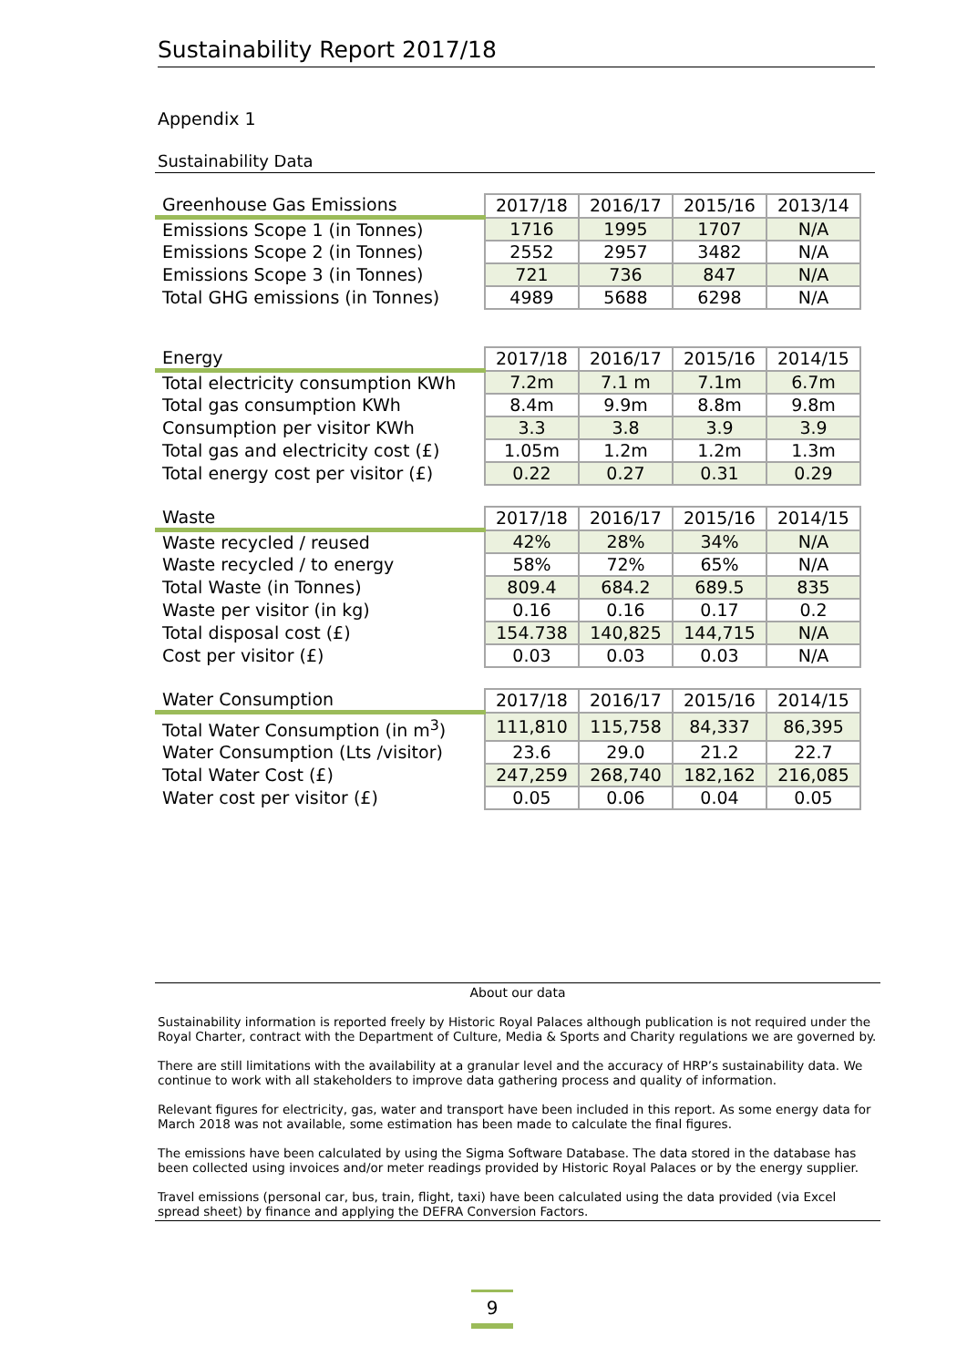Sustainability Report 2017/18
Appendix 1
Sustainability Data
| Greenhouse Gas Emissions | 2017/18 | 2016/17 | 2015/16 | 2013/14 |
| --- | --- | --- | --- | --- |
| Emissions Scope 1 (in Tonnes) | 1716 | 1995 | 1707 | N/A |
| Emissions Scope 2 (in Tonnes) | 2552 | 2957 | 3482 | N/A |
| Emissions Scope 3 (in Tonnes) | 721 | 736 | 847 | N/A |
| Total GHG emissions (in Tonnes) | 4989 | 5688 | 6298 | N/A |
| Energy | 2017/18 | 2016/17 | 2015/16 | 2014/15 |
| --- | --- | --- | --- | --- |
| Total electricity consumption KWh | 7.2m | 7.1 m | 7.1m | 6.7m |
| Total gas consumption KWh | 8.4m | 9.9m | 8.8m | 9.8m |
| Consumption per visitor KWh | 3.3 | 3.8 | 3.9 | 3.9 |
| Total gas and electricity cost (£) | 1.05m | 1.2m | 1.2m | 1.3m |
| Total energy cost per visitor (£) | 0.22 | 0.27 | 0.31 | 0.29 |
| Waste | 2017/18 | 2016/17 | 2015/16 | 2014/15 |
| --- | --- | --- | --- | --- |
| Waste recycled / reused | 42% | 28% | 34% | N/A |
| Waste recycled / to energy | 58% | 72% | 65% | N/A |
| Total Waste (in Tonnes) | 809.4 | 684.2 | 689.5 | 835 |
| Waste per visitor (in kg) | 0.16 | 0.16 | 0.17 | 0.2 |
| Total disposal cost (£) | 154.738 | 140,825 | 144,715 | N/A |
| Cost per visitor (£) | 0.03 | 0.03 | 0.03 | N/A |
| Water Consumption | 2017/18 | 2016/17 | 2015/16 | 2014/15 |
| --- | --- | --- | --- | --- |
| Total Water Consumption (in m<sup>3</sup>) | 111,810 | 115,758 | 84,337 | 86,395 |
| Water Consumption (Lts /visitor) | 23.6 | 29.0 | 21.2 | 22.7 |
| Total Water Cost (£) | 247,259 | 268,740 | 182,162 | 216,085 |
| Water cost per visitor (£) | 0.05 | 0.06 | 0.04 | 0.05 |
About our data
Sustainability information is reported freely by Historic Royal Palaces although publication is not required under the Royal Charter, contract with the Department of Culture, Media & Sports and Charity regulations we are governed by.
There are still limitations with the availability at a granular level and the accuracy of HRP’s sustainability data. We continue to work with all stakeholders to improve data gathering process and quality of information.
Relevant figures for electricity, gas, water and transport have been included in this report. As some energy data for March 2018 was not available, some estimation has been made to calculate the final figures.
The emissions have been calculated by using the Sigma Software Database. The data stored in the database has been collected using invoices and/or meter readings provided by Historic Royal Palaces or by the energy supplier.
Travel emissions (personal car, bus, train, flight, taxi) have been calculated using the data provided (via Excel spread sheet) by finance and applying the DEFRA Conversion Factors.
9